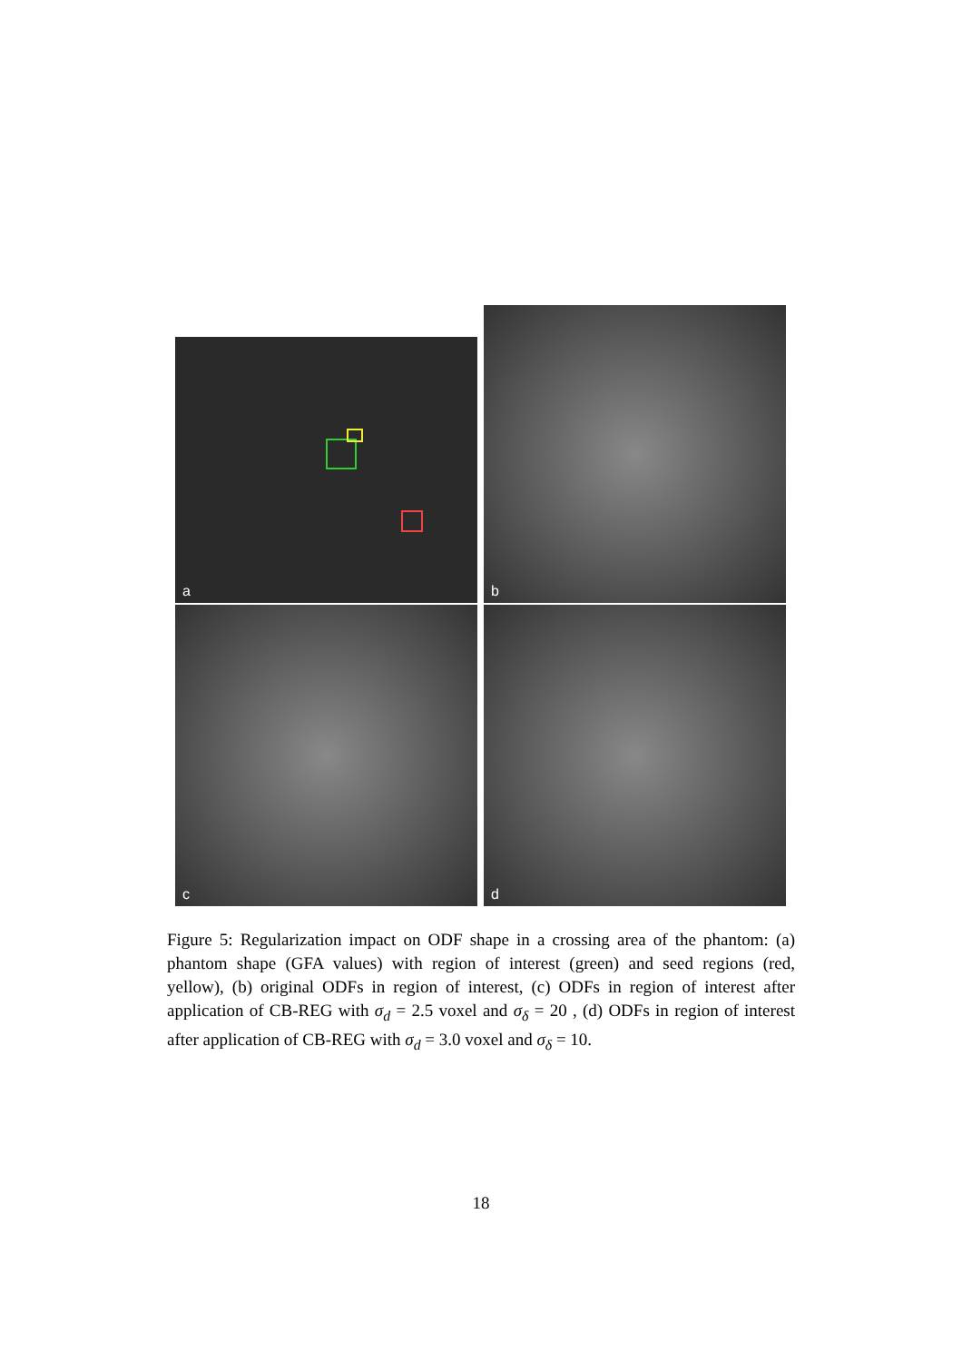a
b
c d
Figure 5: Regularization impact on ODF shape in a crossing area of the phantom: (a) phantom shape (GFA values) with region of interest (green) and seed regions (red, yellow), (b) original ODFs in region of interest, (c) ODFs in region of interest after application of CB-REG with σ<sub>d</sub> = 2.5 voxel and σ<sub>δ</sub> = 20 , (d) ODFs in region of interest after application of CB-REG with σ<sub>d</sub> = 3.0 voxel and σ<sub>δ</sub> = 10.
18